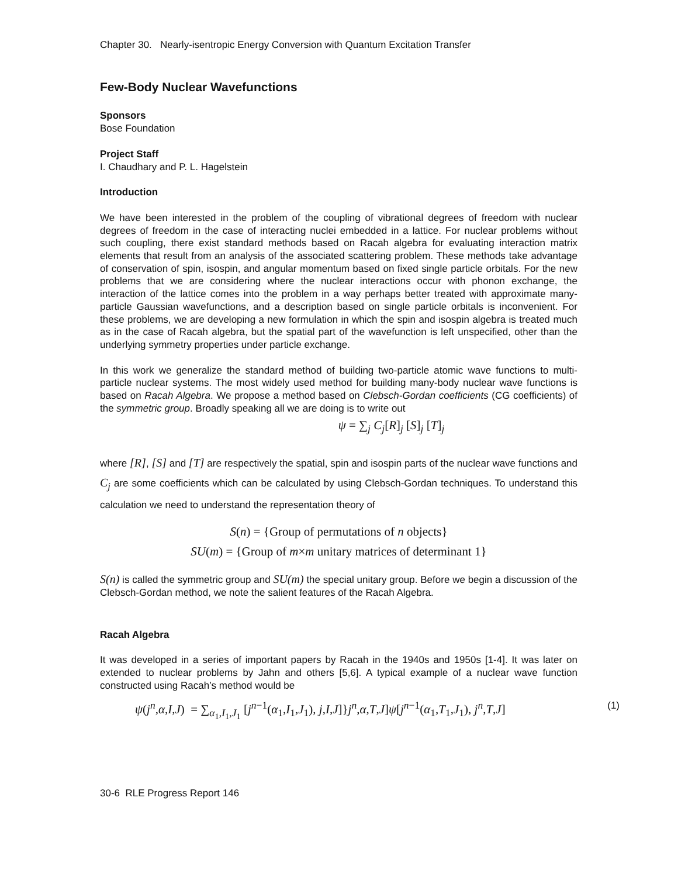Chapter 30. Nearly-isentropic Energy Conversion with Quantum Excitation Transfer
Few-Body Nuclear Wavefunctions
Sponsors
Bose Foundation
Project Staff
I. Chaudhary and P. L. Hagelstein
Introduction
We have been interested in the problem of the coupling of vibrational degrees of freedom with nuclear degrees of freedom in the case of interacting nuclei embedded in a lattice. For nuclear problems without such coupling, there exist standard methods based on Racah algebra for evaluating interaction matrix elements that result from an analysis of the associated scattering problem. These methods take advantage of conservation of spin, isospin, and angular momentum based on fixed single particle orbitals. For the new problems that we are considering where the nuclear interactions occur with phonon exchange, the interaction of the lattice comes into the problem in a way perhaps better treated with approximate many-particle Gaussian wavefunctions, and a description based on single particle orbitals is inconvenient. For these problems, we are developing a new formulation in which the spin and isospin algebra is treated much as in the case of Racah algebra, but the spatial part of the wavefunction is left unspecified, other than the underlying symmetry properties under particle exchange.
In this work we generalize the standard method of building two-particle atomic wave functions to multi-particle nuclear systems. The most widely used method for building many-body nuclear wave functions is based on Racah Algebra. We propose a method based on Clebsch-Gordan coefficients (CG coefficients) of the symmetric group. Broadly speaking all we are doing is to write out
ψ = ∑<sub>j</sub> C<sub>j</sub>[R]<sub>j</sub> [S]<sub>j</sub> [T]<sub>j</sub>
where [R], [S] and [T] are respectively the spatial, spin and isospin parts of the nuclear wave functions and C<sub>j</sub> are some coefficients which can be calculated by using Clebsch-Gordan techniques. To understand this calculation we need to understand the representation theory of
S(n) = {Group of permutations of n objects}
SU(m) = {Group of m×m unitary matrices of determinant 1}
S(n) is called the symmetric group and SU(m) the special unitary group. Before we begin a discussion of the Clebsch-Gordan method, we note the salient features of the Racah Algebra.
Racah Algebra
It was developed in a series of important papers by Racah in the 1940s and 1950s [1-4]. It was later on extended to nuclear problems by Jahn and others [5,6]. A typical example of a nuclear wave function constructed using Racah’s method would be
ψ(j<sup>n</sup>,α,I,J) = ∑<sub>α<sub>1</sub>,I<sub>1</sub>,J<sub>1</sub></sub> [j<sup>n−1</sup>(α<sub>1</sub>,I<sub>1</sub>,J<sub>1</sub>), j,I,J]}j<sup>n</sup>,α,T,J]ψ[j<sup>n−1</sup>(α<sub>1</sub>,T<sub>1</sub>,J<sub>1</sub>), j<sup>n</sup>,T,J] (1)
30-6 RLE Progress Report 146